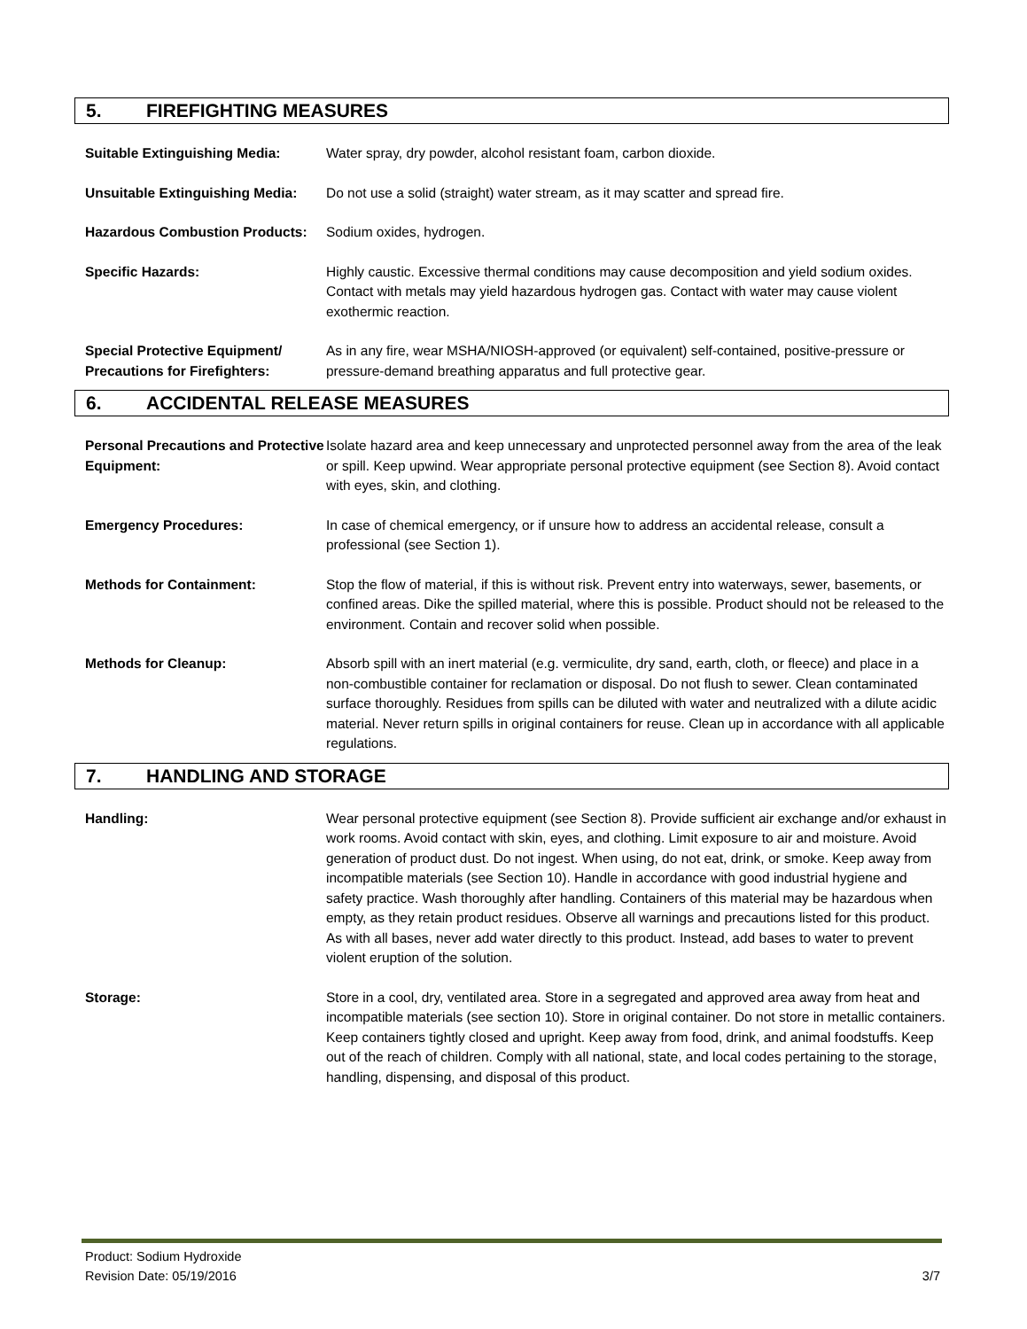5. FIREFIGHTING MEASURES
Suitable Extinguishing Media: Water spray, dry powder, alcohol resistant foam, carbon dioxide.
Unsuitable Extinguishing Media:
Do not use a solid (straight) water stream, as it may scatter and spread fire.
Hazardous Combustion Products:
Sodium oxides, hydrogen.
Specific Hazards: Highly caustic. Excessive thermal conditions may cause decomposition and yield sodium oxides. Contact with metals may yield hazardous hydrogen gas. Contact with water may cause violent exothermic reaction.
Special Protective Equipment/ Precautions for Firefighters:
As in any fire, wear MSHA/NIOSH-approved (or equivalent) self-contained, positive-pressure or pressure-demand breathing apparatus and full protective gear.
6. ACCIDENTAL RELEASE MEASURES
Personal Precautions and Protective Equipment:
Isolate hazard area and keep unnecessary and unprotected personnel away from the area of the leak or spill. Keep upwind. Wear appropriate personal protective equipment (see Section 8). Avoid contact with eyes, skin, and clothing.
Emergency Procedures: In case of chemical emergency, or if unsure how to address an accidental release, consult a professional (see Section 1).
Methods for Containment: Stop the flow of material, if this is without risk. Prevent entry into waterways, sewer, basements, or confined areas. Dike the spilled material, where this is possible. Product should not be released to the environment. Contain and recover solid when possible.
Methods for Cleanup: Absorb spill with an inert material (e.g. vermiculite, dry sand, earth, cloth, or fleece) and place in a non-combustible container for reclamation or disposal. Do not flush to sewer. Clean contaminated surface thoroughly. Residues from spills can be diluted with water and neutralized with a dilute acidic material. Never return spills in original containers for reuse. Clean up in accordance with all applicable regulations.
7. HANDLING AND STORAGE
Handling: Wear personal protective equipment (see Section 8). Provide sufficient air exchange and/or exhaust in work rooms. Avoid contact with skin, eyes, and clothing. Limit exposure to air and moisture. Avoid generation of product dust. Do not ingest. When using, do not eat, drink, or smoke. Keep away from incompatible materials (see Section 10). Handle in accordance with good industrial hygiene and safety practice. Wash thoroughly after handling. Containers of this material may be hazardous when empty, as they retain product residues. Observe all warnings and precautions listed for this product. As with all bases, never add water directly to this product. Instead, add bases to water to prevent violent eruption of the solution.
Storage: Store in a cool, dry, ventilated area. Store in a segregated and approved area away from heat and incompatible materials (see section 10). Store in original container. Do not store in metallic containers. Keep containers tightly closed and upright. Keep away from food, drink, and animal foodstuffs. Keep out of the reach of children. Comply with all national, state, and local codes pertaining to the storage, handling, dispensing, and disposal of this product.
Product: Sodium Hydroxide
Revision Date: 05/19/2016 3/7